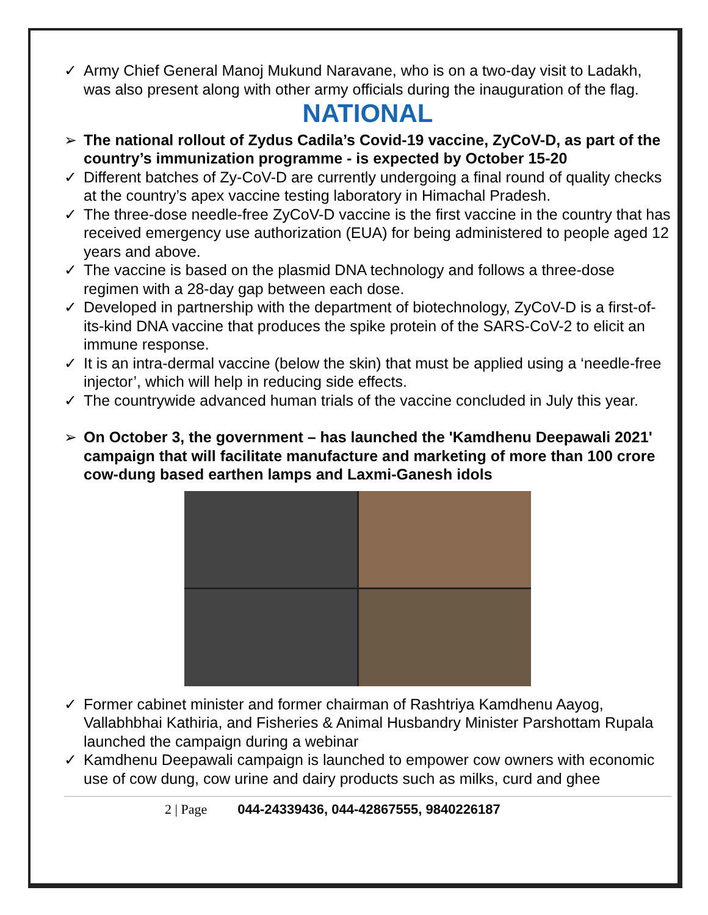✓ Army Chief General Manoj Mukund Naravane, who is on a two-day visit to Ladakh, was also present along with other army officials during the inauguration of the flag.
NATIONAL
➢ The national rollout of Zydus Cadila’s Covid-19 vaccine, ZyCoV-D, as part of the country’s immunization programme - is expected by October 15-20
✓ Different batches of Zy-CoV-D are currently undergoing a final round of quality checks at the country’s apex vaccine testing laboratory in Himachal Pradesh.
✓ The three-dose needle-free ZyCoV-D vaccine is the first vaccine in the country that has received emergency use authorization (EUA) for being administered to people aged 12 years and above.
✓ The vaccine is based on the plasmid DNA technology and follows a three-dose regimen with a 28-day gap between each dose.
✓ Developed in partnership with the department of biotechnology, ZyCoV-D is a first-of-its-kind DNA vaccine that produces the spike protein of the SARS-CoV-2 to elicit an immune response.
✓ It is an intra-dermal vaccine (below the skin) that must be applied using a ‘needle-free injector’, which will help in reducing side effects.
✓ The countrywide advanced human trials of the vaccine concluded in July this year.
➢ On October 3, the government – has launched the 'Kamdhenu Deepawali 2021' campaign that will facilitate manufacture and marketing of more than 100 crore cow-dung based earthen lamps and Laxmi-Ganesh idols
✓ Former cabinet minister and former chairman of Rashtriya Kamdhenu Aayog, Vallabhbhai Kathiria, and Fisheries & Animal Husbandry Minister Parshottam Rupala launched the campaign during a webinar
✓ Kamdhenu Deepawali campaign is launched to empower cow owners with economic use of cow dung, cow urine and dairy products such as milks, curd and ghee
2 | Page 044-24339436, 044-42867555, 9840226187